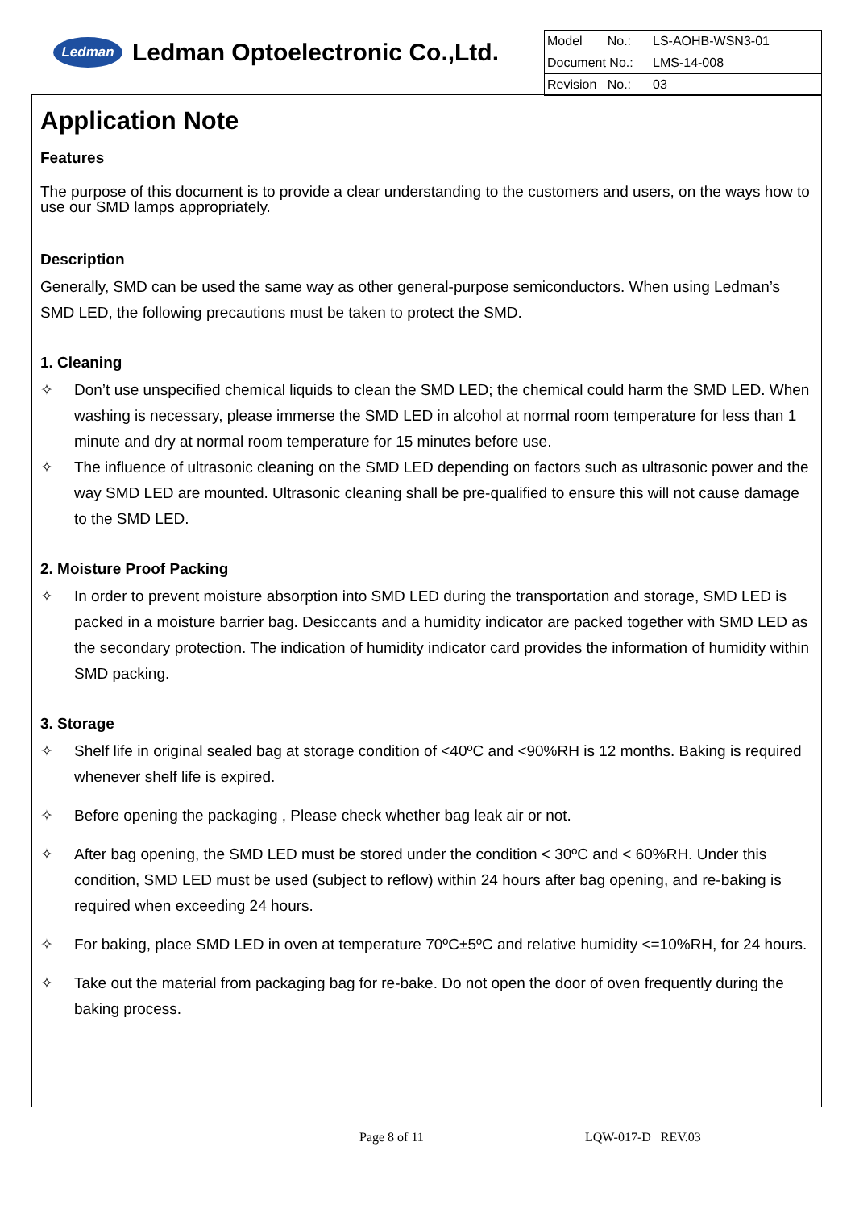Ledman
Ledman Optoelectronic Co.,Ltd.
| Model No.: | LS-AOHB-WSN3-01 |
| Document No.: | LMS-14-008 |
| Revision No.: | 03 |
Application Note
Features
The purpose of this document is to provide a clear understanding to the customers and users, on the ways how to use our SMD lamps appropriately.
Description
Generally, SMD can be used the same way as other general-purpose semiconductors. When using Ledman’s SMD LED, the following precautions must be taken to protect the SMD.
1. Cleaning
✧ Don’t use unspecified chemical liquids to clean the SMD LED; the chemical could harm the SMD LED. When washing is necessary, please immerse the SMD LED in alcohol at normal room temperature for less than 1 minute and dry at normal room temperature for 15 minutes before use.
✧ The influence of ultrasonic cleaning on the SMD LED depending on factors such as ultrasonic power and the way SMD LED are mounted. Ultrasonic cleaning shall be pre-qualified to ensure this will not cause damage to the SMD LED.
2. Moisture Proof Packing
✧ In order to prevent moisture absorption into SMD LED during the transportation and storage, SMD LED is packed in a moisture barrier bag. Desiccants and a humidity indicator are packed together with SMD LED as the secondary protection. The indication of humidity indicator card provides the information of humidity within SMD packing.
3. Storage
✧ Shelf life in original sealed bag at storage condition of <40ºC and <90%RH is 12 months. Baking is required whenever shelf life is expired.
✧ Before opening the packaging , Please check whether bag leak air or not.
✧ After bag opening, the SMD LED must be stored under the condition < 30ºC and < 60%RH. Under this condition, SMD LED must be used (subject to reflow) within 24 hours after bag opening, and re-baking is required when exceeding 24 hours.
✧ For baking, place SMD LED in oven at temperature 70ºC±5ºC and relative humidity <=10%RH, for 24 hours.
✧ Take out the material from packaging bag for re-bake. Do not open the door of oven frequently during the baking process.
Page 8 of 11 LQW-017-D REV.03